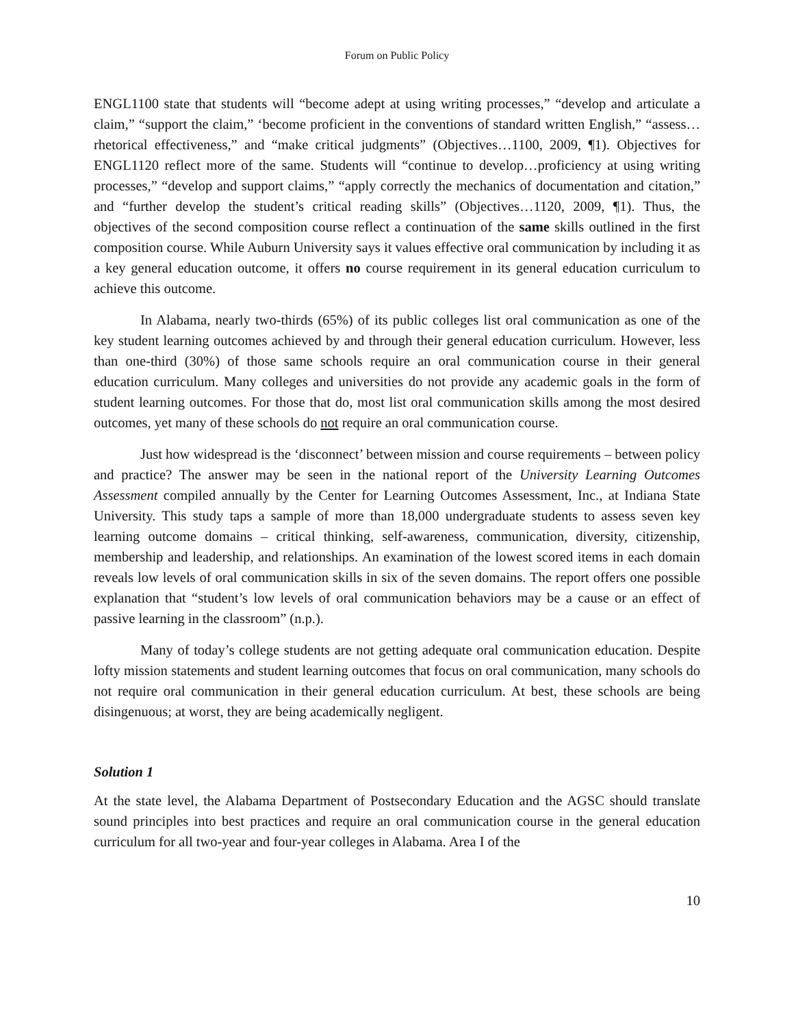Forum on Public Policy
ENGL1100 state that students will “become adept at using writing processes,” “develop and articulate a claim,” “support the claim,” ‘become proficient in the conventions of standard written English,” “assess…rhetorical effectiveness,” and “make critical judgments” (Objectives…1100, 2009, ¶1). Objectives for ENGL1120 reflect more of the same. Students will “continue to develop…proficiency at using writing processes,” “develop and support claims,” “apply correctly the mechanics of documentation and citation,” and “further develop the student’s critical reading skills” (Objectives…1120, 2009, ¶1). Thus, the objectives of the second composition course reflect a continuation of the same skills outlined in the first composition course. While Auburn University says it values effective oral communication by including it as a key general education outcome, it offers no course requirement in its general education curriculum to achieve this outcome.
In Alabama, nearly two-thirds (65%) of its public colleges list oral communication as one of the key student learning outcomes achieved by and through their general education curriculum. However, less than one-third (30%) of those same schools require an oral communication course in their general education curriculum. Many colleges and universities do not provide any academic goals in the form of student learning outcomes. For those that do, most list oral communication skills among the most desired outcomes, yet many of these schools do not require an oral communication course.
Just how widespread is the ‘disconnect’ between mission and course requirements – between policy and practice? The answer may be seen in the national report of the University Learning Outcomes Assessment compiled annually by the Center for Learning Outcomes Assessment, Inc., at Indiana State University. This study taps a sample of more than 18,000 undergraduate students to assess seven key learning outcome domains – critical thinking, self-awareness, communication, diversity, citizenship, membership and leadership, and relationships. An examination of the lowest scored items in each domain reveals low levels of oral communication skills in six of the seven domains. The report offers one possible explanation that “student’s low levels of oral communication behaviors may be a cause or an effect of passive learning in the classroom” (n.p.).
Many of today’s college students are not getting adequate oral communication education. Despite lofty mission statements and student learning outcomes that focus on oral communication, many schools do not require oral communication in their general education curriculum. At best, these schools are being disingenuous; at worst, they are being academically negligent.
Solution 1
At the state level, the Alabama Department of Postsecondary Education and the AGSC should translate sound principles into best practices and require an oral communication course in the general education curriculum for all two-year and four-year colleges in Alabama. Area I of the
10